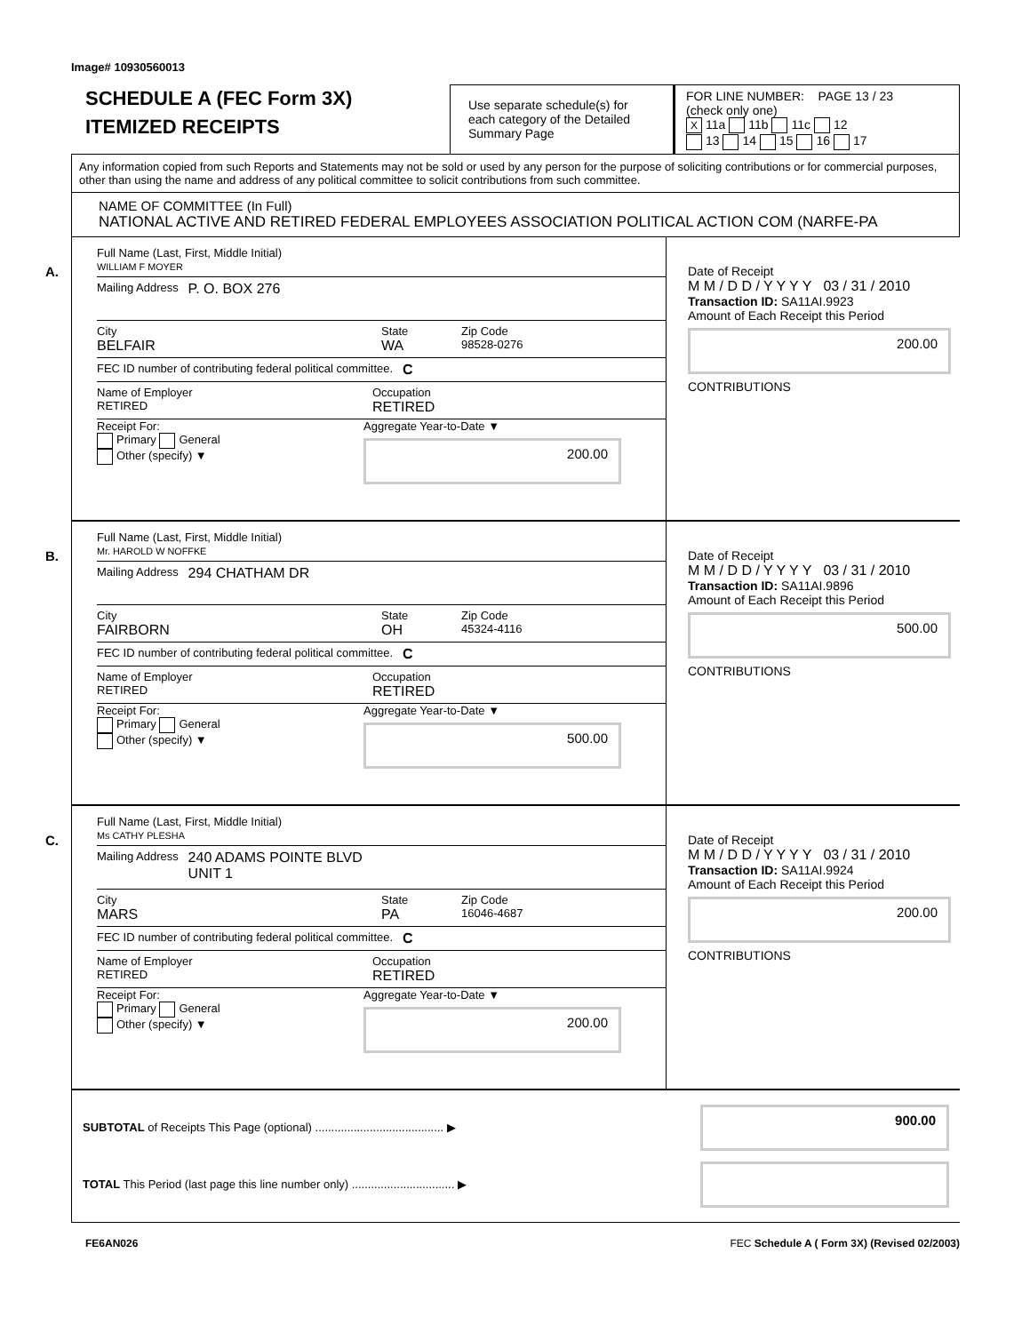Image# 10930560013
SCHEDULE A (FEC Form 3X)
ITEMIZED RECEIPTS
Use separate schedule(s) for each category of the Detailed Summary Page
FOR LINE NUMBER: PAGE 13 / 23
(check only one)
X 11a 11b 11c 12
13 14 15 16 17
Any information copied from such Reports and Statements may not be sold or used by any person for the purpose of soliciting contributions or for commercial purposes, other than using the name and address of any political committee to solicit contributions from such committee.
NAME OF COMMITTEE (In Full)
NATIONAL ACTIVE AND RETIRED FEDERAL EMPLOYEES ASSOCIATION POLITICAL ACTION COM (NARFE-PA
A.
Full Name (Last, First, Middle Initial)
WILLIAM F MOYER
Mailing Address P. O. BOX 276
City
BELFAIR
State
WA
Zip Code
98528-0276
FEC ID number of contributing federal political committee. C
Name of Employer
RETIRED
Occupation
RETIRED
Receipt For:
Primary General
Other (specify) ▼
Aggregate Year-to-Date ▼
200.00
Date of Receipt
M M / D D / Y Y Y Y 03 / 31 / 2010
Transaction ID: SA11AI.9923
Amount of Each Receipt this Period
200.00
CONTRIBUTIONS
B.
Full Name (Last, First, Middle Initial)
Mr. HAROLD W NOFFKE
Mailing Address 294 CHATHAM DR
City
FAIRBORN
State
OH
Zip Code
45324-4116
FEC ID number of contributing federal political committee. C
Name of Employer
RETIRED
Occupation
RETIRED
Receipt For:
Primary General
Other (specify) ▼
Aggregate Year-to-Date ▼
500.00
Date of Receipt
M M / D D / Y Y Y Y 03 / 31 / 2010
Transaction ID: SA11AI.9896
Amount of Each Receipt this Period
500.00
CONTRIBUTIONS
C.
Full Name (Last, First, Middle Initial)
Ms CATHY PLESHA
Mailing Address 240 ADAMS POINTE BLVD
UNIT 1
City
MARS
State
PA
Zip Code
16046-4687
FEC ID number of contributing federal political committee. C
Name of Employer
RETIRED
Occupation
RETIRED
Receipt For:
Primary General
Other (specify) ▼
Aggregate Year-to-Date ▼
200.00
Date of Receipt
M M / D D / Y Y Y Y 03 / 31 / 2010
Transaction ID: SA11AI.9924
Amount of Each Receipt this Period
200.00
CONTRIBUTIONS
SUBTOTAL of Receipts This Page (optional) ........................................ ▶
900.00
TOTAL This Period (last page this line number only) ................................ ▶
FE6AN026 FEC Schedule A ( Form 3X) (Revised 02/2003)